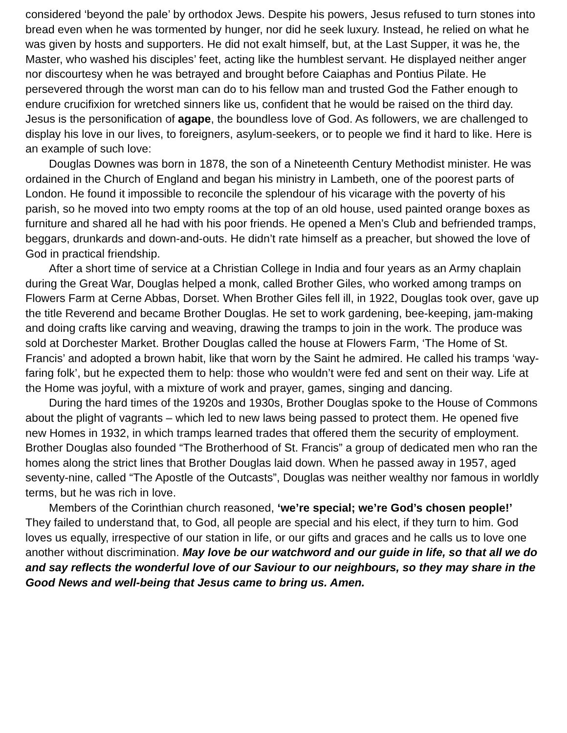considered ‘beyond the pale’ by orthodox Jews. Despite his powers, Jesus refused to turn stones into bread even when he was tormented by hunger, nor did he seek luxury. Instead, he relied on what he was given by hosts and supporters. He did not exalt himself, but, at the Last Supper, it was he, the Master, who washed his disciples’ feet, acting like the humblest servant. He displayed neither anger nor discourtesy when he was betrayed and brought before Caiaphas and Pontius Pilate. He persevered through the worst man can do to his fellow man and trusted God the Father enough to endure crucifixion for wretched sinners like us, confident that he would be raised on the third day. Jesus is the personification of agape, the boundless love of God. As followers, we are challenged to display his love in our lives, to foreigners, asylum-seekers, or to people we find it hard to like. Here is an example of such love:
Douglas Downes was born in 1878, the son of a Nineteenth Century Methodist minister. He was ordained in the Church of England and began his ministry in Lambeth, one of the poorest parts of London. He found it impossible to reconcile the splendour of his vicarage with the poverty of his parish, so he moved into two empty rooms at the top of an old house, used painted orange boxes as furniture and shared all he had with his poor friends. He opened a Men’s Club and befriended tramps, beggars, drunkards and down-and-outs. He didn’t rate himself as a preacher, but showed the love of God in practical friendship.
After a short time of service at a Christian College in India and four years as an Army chaplain during the Great War, Douglas helped a monk, called Brother Giles, who worked among tramps on Flowers Farm at Cerne Abbas, Dorset. When Brother Giles fell ill, in 1922, Douglas took over, gave up the title Reverend and became Brother Douglas. He set to work gardening, bee-keeping, jam-making and doing crafts like carving and weaving, drawing the tramps to join in the work. The produce was sold at Dorchester Market. Brother Douglas called the house at Flowers Farm, ‘The Home of St. Francis’ and adopted a brown habit, like that worn by the Saint he admired. He called his tramps ‘way-faring folk’, but he expected them to help: those who wouldn’t were fed and sent on their way. Life at the Home was joyful, with a mixture of work and prayer, games, singing and dancing.
During the hard times of the 1920s and 1930s, Brother Douglas spoke to the House of Commons about the plight of vagrants – which led to new laws being passed to protect them. He opened five new Homes in 1932, in which tramps learned trades that offered them the security of employment. Brother Douglas also founded “The Brotherhood of St. Francis” a group of dedicated men who ran the homes along the strict lines that Brother Douglas laid down. When he passed away in 1957, aged seventy-nine, called “The Apostle of the Outcasts”, Douglas was neither wealthy nor famous in worldly terms, but he was rich in love.
Members of the Corinthian church reasoned, ‘we’re special; we’re God’s chosen people!’ They failed to understand that, to God, all people are special and his elect, if they turn to him. God loves us equally, irrespective of our station in life, or our gifts and graces and he calls us to love one another without discrimination. May love be our watchword and our guide in life, so that all we do and say reflects the wonderful love of our Saviour to our neighbours, so they may share in the Good News and well-being that Jesus came to bring us. Amen.